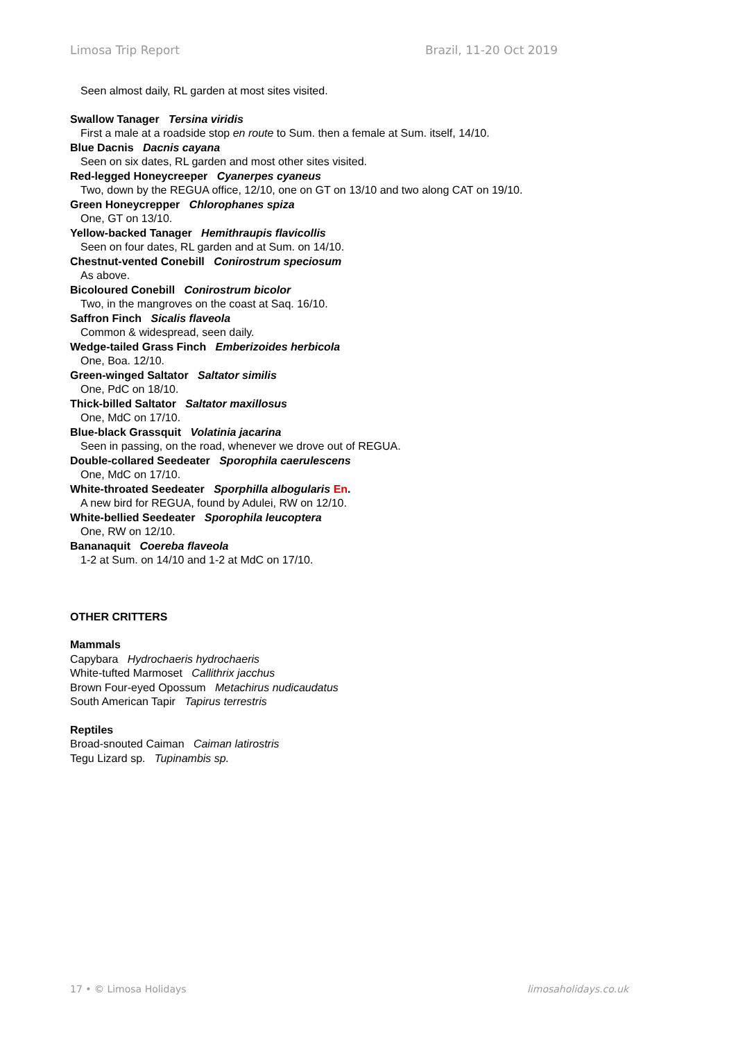Limosa Trip Report Brazil, 11-20 Oct 2019
Seen almost daily, RL garden at most sites visited.
Swallow Tanager Tersina viridis
First a male at a roadside stop en route to Sum. then a female at Sum. itself, 14/10.
Blue Dacnis Dacnis cayana
Seen on six dates, RL garden and most other sites visited.
Red-legged Honeycreeper Cyanerpes cyaneus
Two, down by the REGUA office, 12/10, one on GT on 13/10 and two along CAT on 19/10.
Green Honeycrepper Chlorophanes spiza
One, GT on 13/10.
Yellow-backed Tanager Hemithraupis flavicollis
Seen on four dates, RL garden and at Sum. on 14/10.
Chestnut-vented Conebill Conirostrum speciosum
As above.
Bicoloured Conebill Conirostrum bicolor
Two, in the mangroves on the coast at Saq. 16/10.
Saffron Finch Sicalis flaveola
Common & widespread, seen daily.
Wedge-tailed Grass Finch Emberizoides herbicola
One, Boa. 12/10.
Green-winged Saltator Saltator similis
One, PdC on 18/10.
Thick-billed Saltator Saltator maxillosus
One, MdC on 17/10.
Blue-black Grassquit Volatinia jacarina
Seen in passing, on the road, whenever we drove out of REGUA.
Double-collared Seedeater Sporophila caerulescens
One, MdC on 17/10.
White-throated Seedeater Sporphilla albogularis En.
A new bird for REGUA, found by Adulei, RW on 12/10.
White-bellied Seedeater Sporophila leucoptera
One, RW on 12/10.
Bananaquit Coereba flaveola
1-2 at Sum. on 14/10 and 1-2 at MdC on 17/10.
OTHER CRITTERS
Mammals
Capybara Hydrochaeris hydrochaeris
White-tufted Marmoset Callithrix jacchus
Brown Four-eyed Opossum Metachirus nudicaudatus
South American Tapir Tapirus terrestris
Reptiles
Broad-snouted Caiman Caiman latirostris
Tegu Lizard sp. Tupinambis sp.
17 • © Limosa Holidays limosaholidays.co.uk